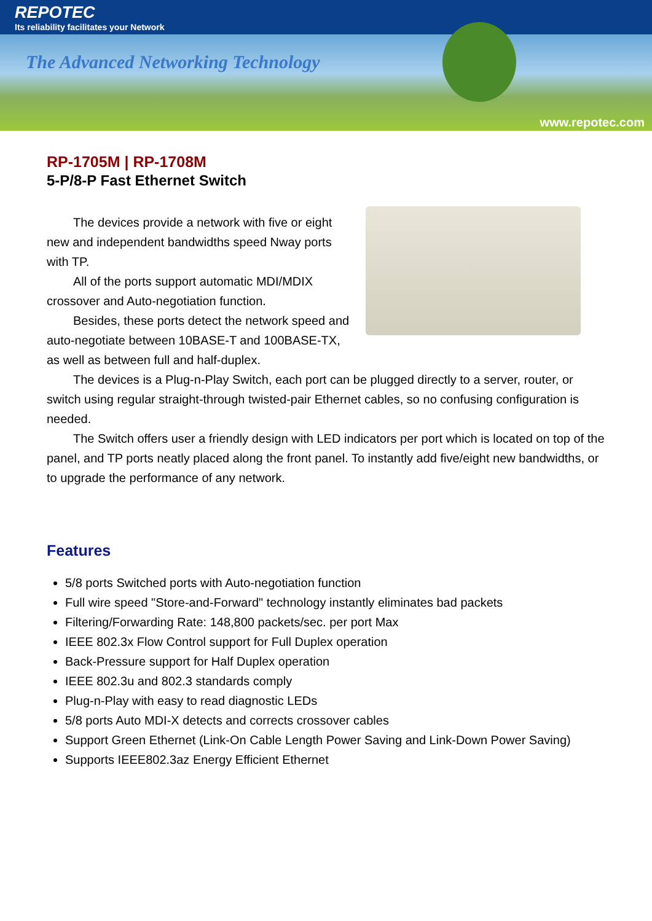REPOTEC
Its reliability facilitates your Network
The Advanced Networking Technology
www.repotec.com
RP-1705M | RP-1708M
5-P/8-P Fast Ethernet Switch
The devices provide a network with five or eight new and independent bandwidths speed Nway ports with TP.
All of the ports support automatic MDI/MDIX crossover and Auto-negotiation function.
Besides, these ports detect the network speed and auto-negotiate between 10BASE-T and 100BASE-TX, as well as between full and half-duplex.
The devices is a Plug-n-Play Switch, each port can be plugged directly to a server, router, or switch using regular straight-through twisted-pair Ethernet cables, so no confusing configuration is needed.
The Switch offers user a friendly design with LED indicators per port which is located on top of the panel, and TP ports neatly placed along the front panel. To instantly add five/eight new bandwidths, or to upgrade the performance of any network.
Features
5/8 ports Switched ports with Auto-negotiation function
Full wire speed "Store-and-Forward" technology instantly eliminates bad packets
Filtering/Forwarding Rate: 148,800 packets/sec. per port Max
IEEE 802.3x Flow Control support for Full Duplex operation
Back-Pressure support for Half Duplex operation
IEEE 802.3u and 802.3 standards comply
Plug-n-Play with easy to read diagnostic LEDs
5/8 ports Auto MDI-X detects and corrects crossover cables
Support Green Ethernet (Link-On Cable Length Power Saving and Link-Down Power Saving)
Supports IEEE802.3az Energy Efficient Ethernet